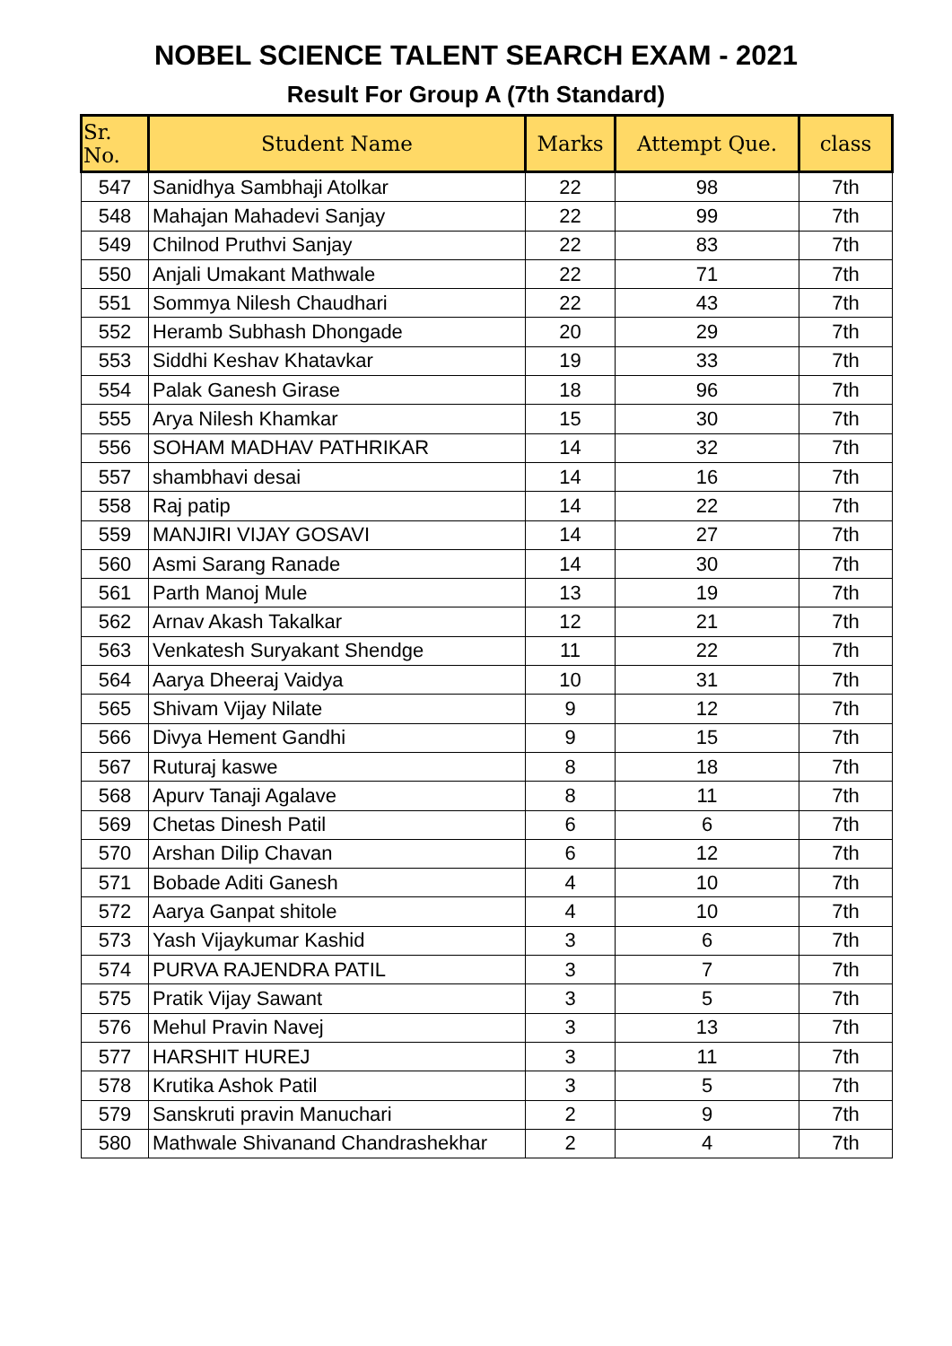NOBEL SCIENCE TALENT SEARCH EXAM - 2021
Result For Group A (7th Standard)
| Sr. No. | Student Name | Marks | Attempt Que. | class |
| --- | --- | --- | --- | --- |
| 547 | Sanidhya Sambhaji Atolkar | 22 | 98 | 7th |
| 548 | Mahajan Mahadevi Sanjay | 22 | 99 | 7th |
| 549 | Chilnod Pruthvi Sanjay | 22 | 83 | 7th |
| 550 | Anjali Umakant Mathwale | 22 | 71 | 7th |
| 551 | Sommya Nilesh Chaudhari | 22 | 43 | 7th |
| 552 | Heramb Subhash Dhongade | 20 | 29 | 7th |
| 553 | Siddhi Keshav Khatavkar | 19 | 33 | 7th |
| 554 | Palak Ganesh Girase | 18 | 96 | 7th |
| 555 | Arya Nilesh Khamkar | 15 | 30 | 7th |
| 556 | SOHAM MADHAV PATHRIKAR | 14 | 32 | 7th |
| 557 | shambhavi desai | 14 | 16 | 7th |
| 558 | Raj patip | 14 | 22 | 7th |
| 559 | MANJIRI VIJAY GOSAVI | 14 | 27 | 7th |
| 560 | Asmi Sarang Ranade | 14 | 30 | 7th |
| 561 | Parth Manoj Mule | 13 | 19 | 7th |
| 562 | Arnav Akash Takalkar | 12 | 21 | 7th |
| 563 | Venkatesh Suryakant Shendge | 11 | 22 | 7th |
| 564 | Aarya Dheeraj Vaidya | 10 | 31 | 7th |
| 565 | Shivam Vijay Nilate | 9 | 12 | 7th |
| 566 | Divya Hement Gandhi | 9 | 15 | 7th |
| 567 | Ruturaj kaswe | 8 | 18 | 7th |
| 568 | Apurv Tanaji Agalave | 8 | 11 | 7th |
| 569 | Chetas Dinesh Patil | 6 | 6 | 7th |
| 570 | Arshan Dilip Chavan | 6 | 12 | 7th |
| 571 | Bobade Aditi Ganesh | 4 | 10 | 7th |
| 572 | Aarya Ganpat shitole | 4 | 10 | 7th |
| 573 | Yash Vijaykumar Kashid | 3 | 6 | 7th |
| 574 | PURVA RAJENDRA PATIL | 3 | 7 | 7th |
| 575 | Pratik Vijay Sawant | 3 | 5 | 7th |
| 576 | Mehul Pravin Navej | 3 | 13 | 7th |
| 577 | HARSHIT HUREJ | 3 | 11 | 7th |
| 578 | Krutika Ashok Patil | 3 | 5 | 7th |
| 579 | Sanskruti pravin Manuchari | 2 | 9 | 7th |
| 580 | Mathwale Shivanand Chandrashekhar | 2 | 4 | 7th |